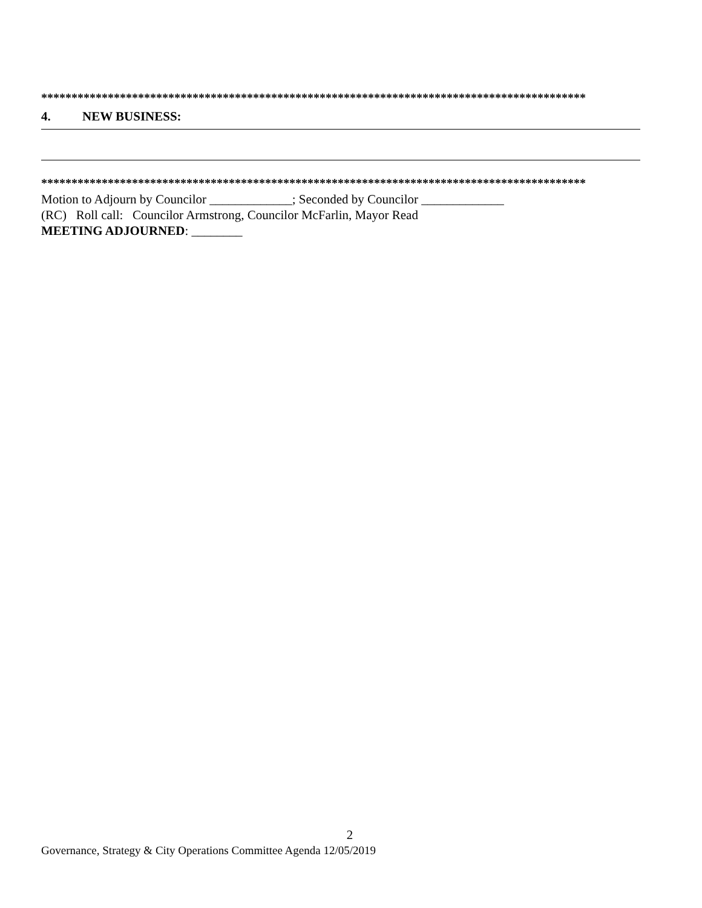******************************************************************************************
4. NEW BUSINESS:
******************************************************************************************
Motion to Adjourn by Councilor _____________; Seconded by Councilor _____________
(RC) Roll call: Councilor Armstrong, Councilor McFarlin, Mayor Read
MEETING ADJOURNED: ________
2
Governance, Strategy & City Operations Committee Agenda 12/05/2019